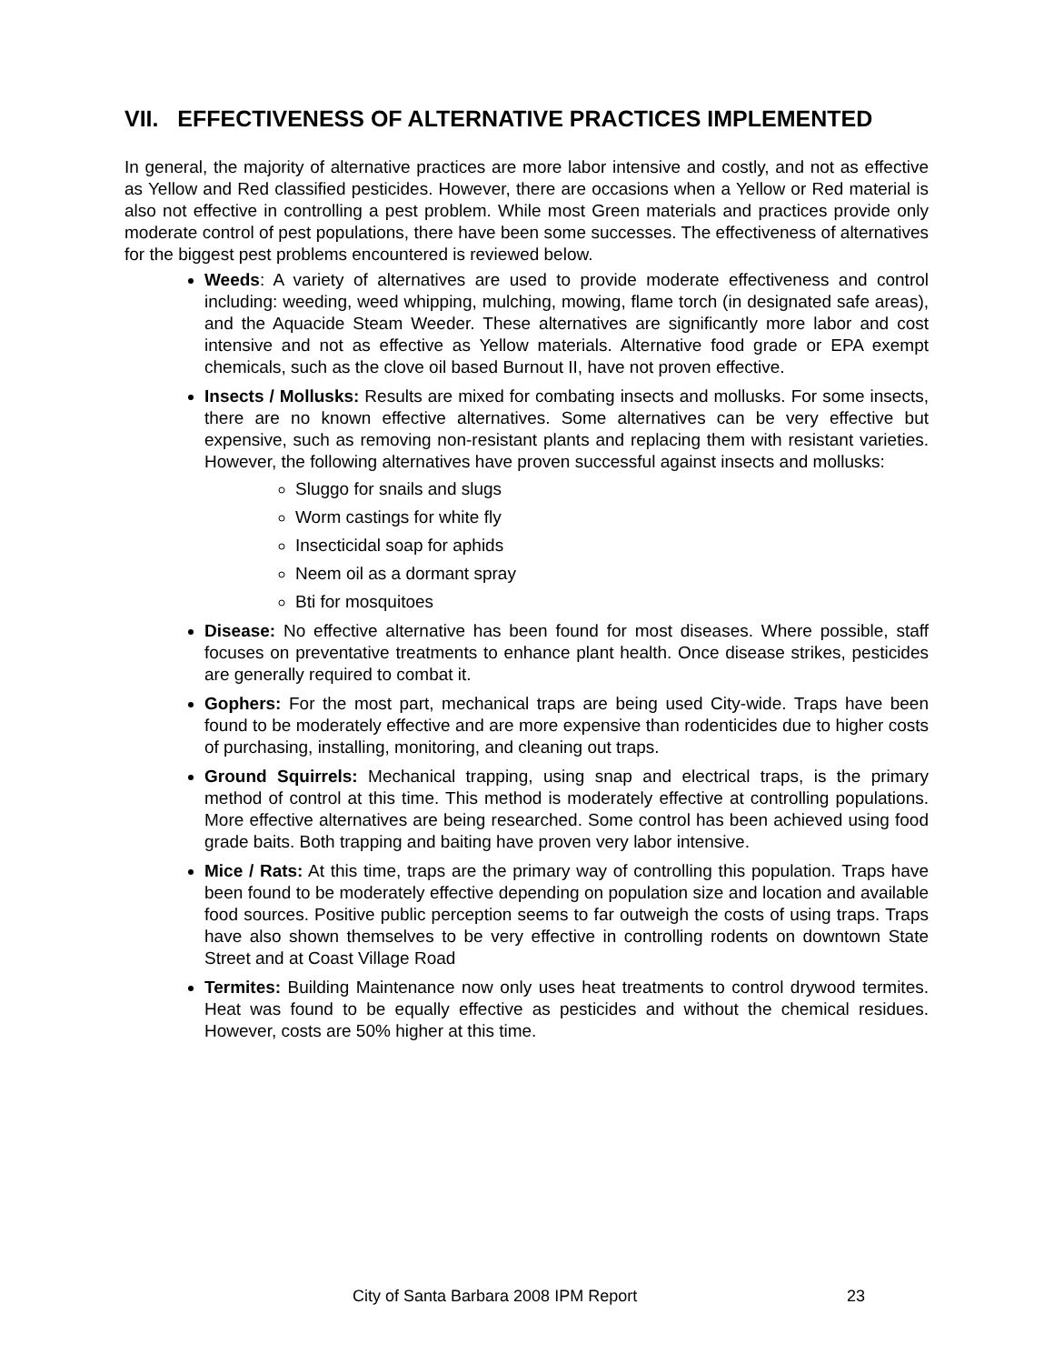VII. EFFECTIVENESS OF ALTERNATIVE PRACTICES IMPLEMENTED
In general, the majority of alternative practices are more labor intensive and costly, and not as effective as Yellow and Red classified pesticides. However, there are occasions when a Yellow or Red material is also not effective in controlling a pest problem. While most Green materials and practices provide only moderate control of pest populations, there have been some successes. The effectiveness of alternatives for the biggest pest problems encountered is reviewed below.
Weeds: A variety of alternatives are used to provide moderate effectiveness and control including: weeding, weed whipping, mulching, mowing, flame torch (in designated safe areas), and the Aquacide Steam Weeder. These alternatives are significantly more labor and cost intensive and not as effective as Yellow materials. Alternative food grade or EPA exempt chemicals, such as the clove oil based Burnout II, have not proven effective.
Insects / Mollusks: Results are mixed for combating insects and mollusks. For some insects, there are no known effective alternatives. Some alternatives can be very effective but expensive, such as removing non-resistant plants and replacing them with resistant varieties. However, the following alternatives have proven successful against insects and mollusks:
Sluggo for snails and slugs
Worm castings for white fly
Insecticidal soap for aphids
Neem oil as a dormant spray
Bti for mosquitoes
Disease: No effective alternative has been found for most diseases. Where possible, staff focuses on preventative treatments to enhance plant health. Once disease strikes, pesticides are generally required to combat it.
Gophers: For the most part, mechanical traps are being used City-wide. Traps have been found to be moderately effective and are more expensive than rodenticides due to higher costs of purchasing, installing, monitoring, and cleaning out traps.
Ground Squirrels: Mechanical trapping, using snap and electrical traps, is the primary method of control at this time. This method is moderately effective at controlling populations. More effective alternatives are being researched. Some control has been achieved using food grade baits. Both trapping and baiting have proven very labor intensive.
Mice / Rats: At this time, traps are the primary way of controlling this population. Traps have been found to be moderately effective depending on population size and location and available food sources. Positive public perception seems to far outweigh the costs of using traps. Traps have also shown themselves to be very effective in controlling rodents on downtown State Street and at Coast Village Road
Termites: Building Maintenance now only uses heat treatments to control drywood termites. Heat was found to be equally effective as pesticides and without the chemical residues. However, costs are 50% higher at this time.
City of Santa Barbara 2008 IPM Report
23